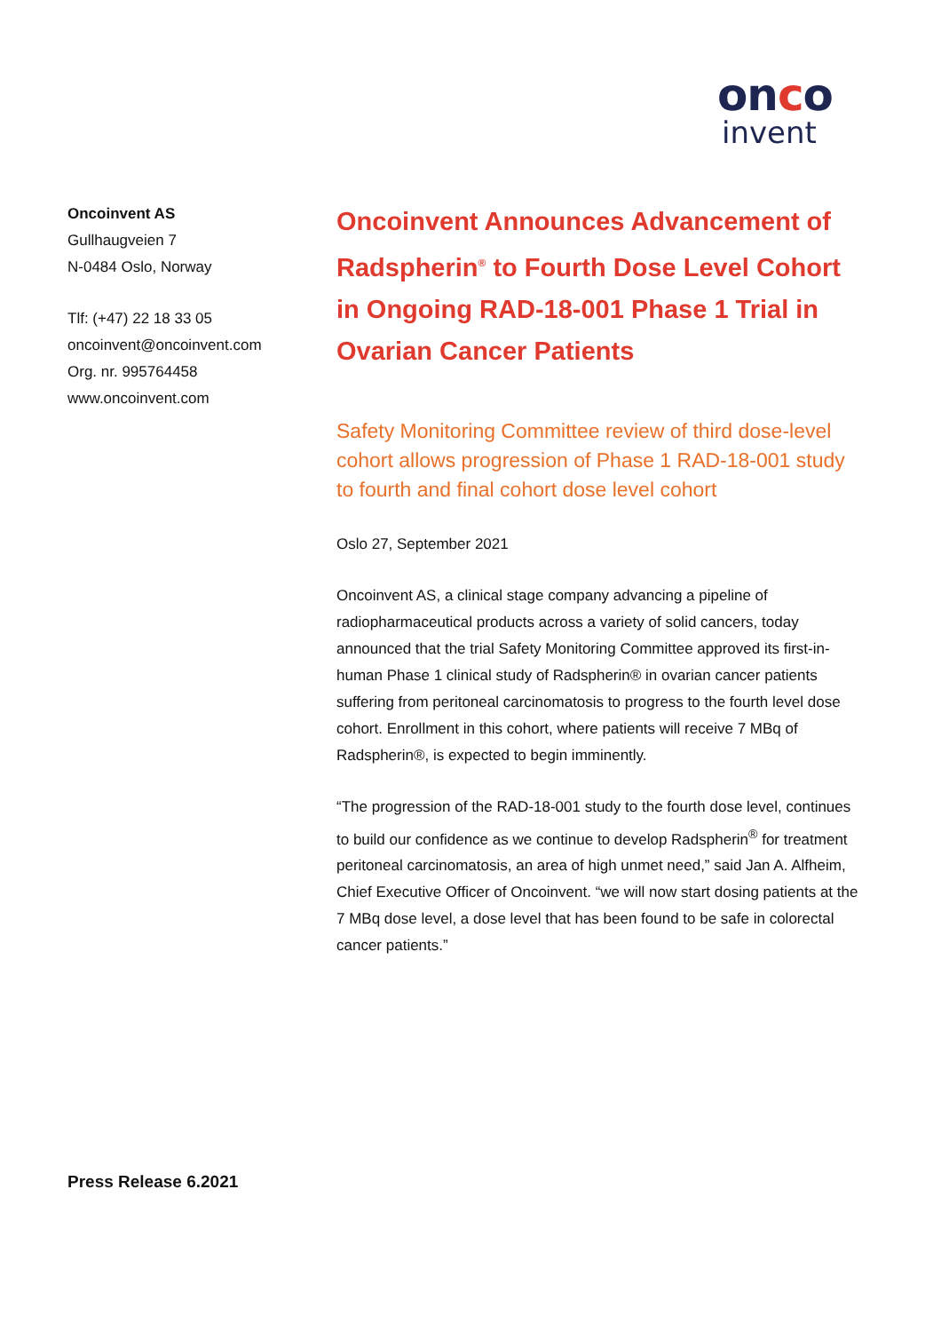onco
invent
Oncoinvent AS
Gullhaugveien 7
N-0484 Oslo, Norway
Tlf: (+47) 22 18 33 05
oncoinvent@oncoinvent.com
Org. nr. 995764458
www.oncoinvent.com
Oncoinvent Announces Advancement of Radspherin<sup>®</sup> to Fourth Dose Level Cohort in Ongoing RAD-18-001 Phase 1 Trial in Ovarian Cancer Patients
Safety Monitoring Committee review of third dose-level cohort allows progression of Phase 1 RAD-18-001 study to fourth and final cohort dose level cohort
Oslo 27, September 2021
Oncoinvent AS, a clinical stage company advancing a pipeline of radiopharmaceutical products across a variety of solid cancers, today announced that the trial Safety Monitoring Committee approved its first-in-human Phase 1 clinical study of Radspherin® in ovarian cancer patients suffering from peritoneal carcinomatosis to progress to the fourth level dose cohort. Enrollment in this cohort, where patients will receive 7 MBq of Radspherin®, is expected to begin imminently.
“The progression of the RAD-18-001 study to the fourth dose level, continues to build our confidence as we continue to develop Radspherin<sup>®</sup> for treatment peritoneal carcinomatosis, an area of high unmet need,” said Jan A. Alfheim, Chief Executive Officer of Oncoinvent. “we will now start dosing patients at the 7 MBq dose level, a dose level that has been found to be safe in colorectal cancer patients.”
Press Release 6.2021